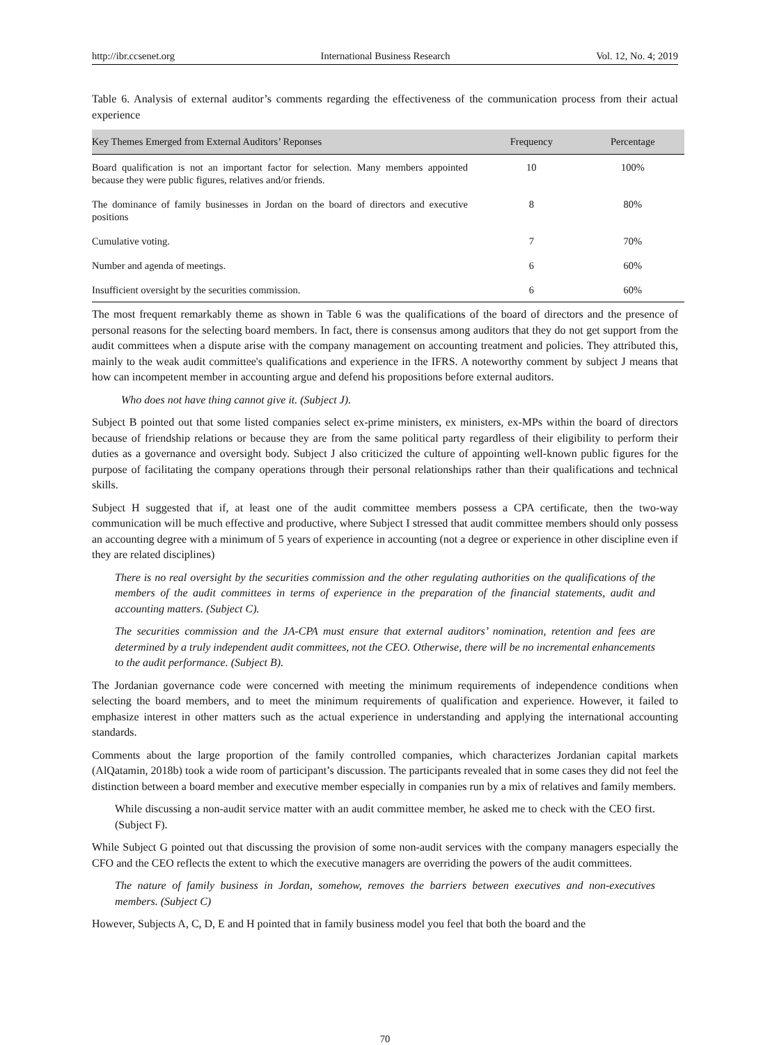http://ibr.ccsenet.org International Business Research Vol. 12, No. 4; 2019
Table 6. Analysis of external auditor’s comments regarding the effectiveness of the communication process from their actual experience
| Key Themes Emerged from External Auditors’ Reponses | Frequency | Percentage |
| --- | --- | --- |
| Board qualification is not an important factor for selection. Many members appointed because they were public figures, relatives and/or friends. | 10 | 100% |
| The dominance of family businesses in Jordan on the board of directors and executive positions | 8 | 80% |
| Cumulative voting. | 7 | 70% |
| Number and agenda of meetings. | 6 | 60% |
| Insufficient oversight by the securities commission. | 6 | 60% |
The most frequent remarkably theme as shown in Table 6 was the qualifications of the board of directors and the presence of personal reasons for the selecting board members. In fact, there is consensus among auditors that they do not get support from the audit committees when a dispute arise with the company management on accounting treatment and policies. They attributed this, mainly to the weak audit committee's qualifications and experience in the IFRS. A noteworthy comment by subject J means that how can incompetent member in accounting argue and defend his propositions before external auditors.
Who does not have thing cannot give it. (Subject J).
Subject B pointed out that some listed companies select ex-prime ministers, ex ministers, ex-MPs within the board of directors because of friendship relations or because they are from the same political party regardless of their eligibility to perform their duties as a governance and oversight body. Subject J also criticized the culture of appointing well-known public figures for the purpose of facilitating the company operations through their personal relationships rather than their qualifications and technical skills.
Subject H suggested that if, at least one of the audit committee members possess a CPA certificate, then the two-way communication will be much effective and productive, where Subject I stressed that audit committee members should only possess an accounting degree with a minimum of 5 years of experience in accounting (not a degree or experience in other discipline even if they are related disciplines)
There is no real oversight by the securities commission and the other regulating authorities on the qualifications of the members of the audit committees in terms of experience in the preparation of the financial statements, audit and accounting matters. (Subject C).
The securities commission and the JA-CPA must ensure that external auditors’ nomination, retention and fees are determined by a truly independent audit committees, not the CEO. Otherwise, there will be no incremental enhancements to the audit performance. (Subject B).
The Jordanian governance code were concerned with meeting the minimum requirements of independence conditions when selecting the board members, and to meet the minimum requirements of qualification and experience. However, it failed to emphasize interest in other matters such as the actual experience in understanding and applying the international accounting standards.
Comments about the large proportion of the family controlled companies, which characterizes Jordanian capital markets (AlQatamin, 2018b) took a wide room of participant’s discussion. The participants revealed that in some cases they did not feel the distinction between a board member and executive member especially in companies run by a mix of relatives and family members.
While discussing a non-audit service matter with an audit committee member, he asked me to check with the CEO first. (Subject F).
While Subject G pointed out that discussing the provision of some non-audit services with the company managers especially the CFO and the CEO reflects the extent to which the executive managers are overriding the powers of the audit committees.
The nature of family business in Jordan, somehow, removes the barriers between executives and non-executives members. (Subject C)
However, Subjects A, C, D, E and H pointed that in family business model you feel that both the board and the
70